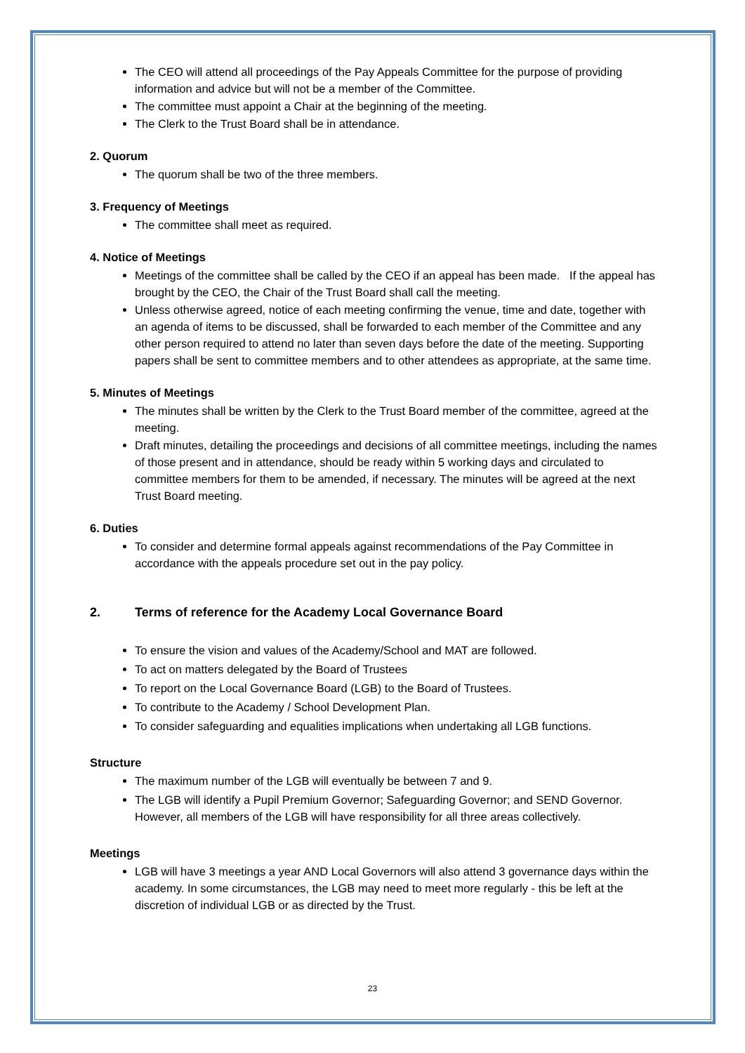The CEO will attend all proceedings of the Pay Appeals Committee for the purpose of providing information and advice but will not be a member of the Committee.
The committee must appoint a Chair at the beginning of the meeting.
The Clerk to the Trust Board shall be in attendance.
2. Quorum
The quorum shall be two of the three members.
3. Frequency of Meetings
The committee shall meet as required.
4. Notice of Meetings
Meetings of the committee shall be called by the CEO if an appeal has been made. If the appeal has brought by the CEO, the Chair of the Trust Board shall call the meeting.
Unless otherwise agreed, notice of each meeting confirming the venue, time and date, together with an agenda of items to be discussed, shall be forwarded to each member of the Committee and any other person required to attend no later than seven days before the date of the meeting. Supporting papers shall be sent to committee members and to other attendees as appropriate, at the same time.
5. Minutes of Meetings
The minutes shall be written by the Clerk to the Trust Board member of the committee, agreed at the meeting.
Draft minutes, detailing the proceedings and decisions of all committee meetings, including the names of those present and in attendance, should be ready within 5 working days and circulated to committee members for them to be amended, if necessary. The minutes will be agreed at the next Trust Board meeting.
6. Duties
To consider and determine formal appeals against recommendations of the Pay Committee in accordance with the appeals procedure set out in the pay policy.
2. Terms of reference for the Academy Local Governance Board
To ensure the vision and values of the Academy/School and MAT are followed.
To act on matters delegated by the Board of Trustees
To report on the Local Governance Board (LGB) to the Board of Trustees.
To contribute to the Academy / School Development Plan.
To consider safeguarding and equalities implications when undertaking all LGB functions.
Structure
The maximum number of the LGB will eventually be between 7 and 9.
The LGB will identify a Pupil Premium Governor; Safeguarding Governor; and SEND Governor. However, all members of the LGB will have responsibility for all three areas collectively.
Meetings
LGB will have 3 meetings a year AND Local Governors will also attend 3 governance days within the academy. In some circumstances, the LGB may need to meet more regularly - this be left at the discretion of individual LGB or as directed by the Trust.
23